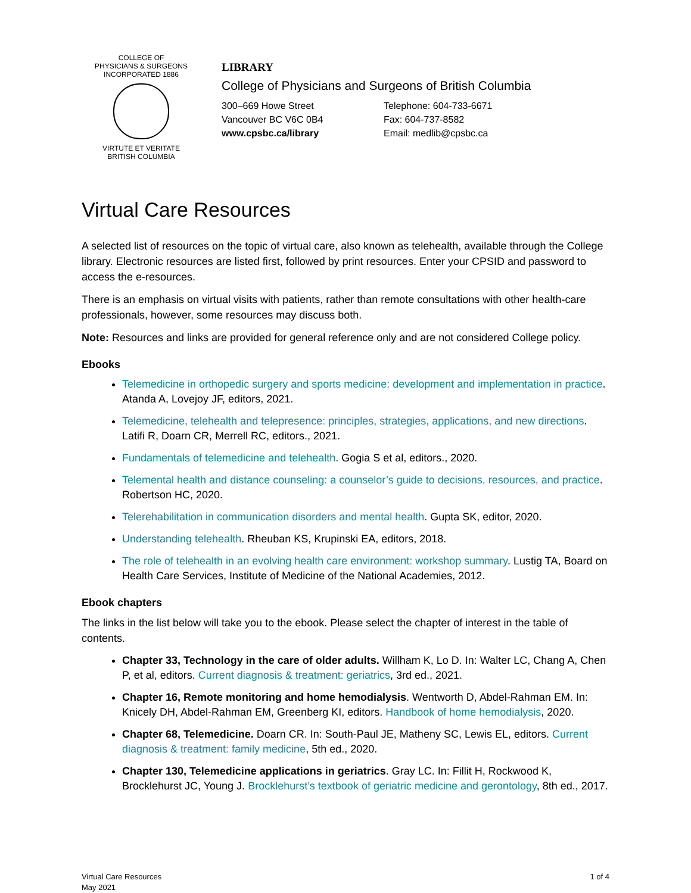COLLEGE OF
PHYSICIANS & SURGEONS
INCORPORATED 1886
VIRTUTE ET VERITATE
BRITISH COLUMBIA
LIBRARY
College of Physicians and Surgeons of British Columbia
300–669 Howe Street
Vancouver BC V6C 0B4
www.cpsbc.ca/library
Telephone: 604-733-6671
Fax: 604-737-8582
Email: medlib@cpsbc.ca
Virtual Care Resources
A selected list of resources on the topic of virtual care, also known as telehealth, available through the College library. Electronic resources are listed first, followed by print resources. Enter your CPSID and password to access the e-resources.
There is an emphasis on virtual visits with patients, rather than remote consultations with other health-care professionals, however, some resources may discuss both.
Note: Resources and links are provided for general reference only and are not considered College policy.
Ebooks
Telemedicine in orthopedic surgery and sports medicine: development and implementation in practice. Atanda A, Lovejoy JF, editors, 2021.
Telemedicine, telehealth and telepresence: principles, strategies, applications, and new directions. Latifi R, Doarn CR, Merrell RC, editors., 2021.
Fundamentals of telemedicine and telehealth. Gogia S et al, editors., 2020.
Telemental health and distance counseling: a counselor’s guide to decisions, resources, and practice. Robertson HC, 2020.
Telerehabilitation in communication disorders and mental health. Gupta SK, editor, 2020.
Understanding telehealth. Rheuban KS, Krupinski EA, editors, 2018.
The role of telehealth in an evolving health care environment: workshop summary. Lustig TA, Board on Health Care Services, Institute of Medicine of the National Academies, 2012.
Ebook chapters
The links in the list below will take you to the ebook. Please select the chapter of interest in the table of contents.
Chapter 33, Technology in the care of older adults. Willham K, Lo D. In: Walter LC, Chang A, Chen P, et al, editors. Current diagnosis & treatment: geriatrics, 3rd ed., 2021.
Chapter 16, Remote monitoring and home hemodialysis. Wentworth D, Abdel-Rahman EM. In: Knicely DH, Abdel-Rahman EM, Greenberg KI, editors. Handbook of home hemodialysis, 2020.
Chapter 68, Telemedicine. Doarn CR. In: South-Paul JE, Matheny SC, Lewis EL, editors. Current diagnosis & treatment: family medicine, 5th ed., 2020.
Chapter 130, Telemedicine applications in geriatrics. Gray LC. In: Fillit H, Rockwood K, Brocklehurst JC, Young J. Brocklehurst’s textbook of geriatric medicine and gerontology, 8th ed., 2017.
Virtual Care Resources
May 2021
1 of 4